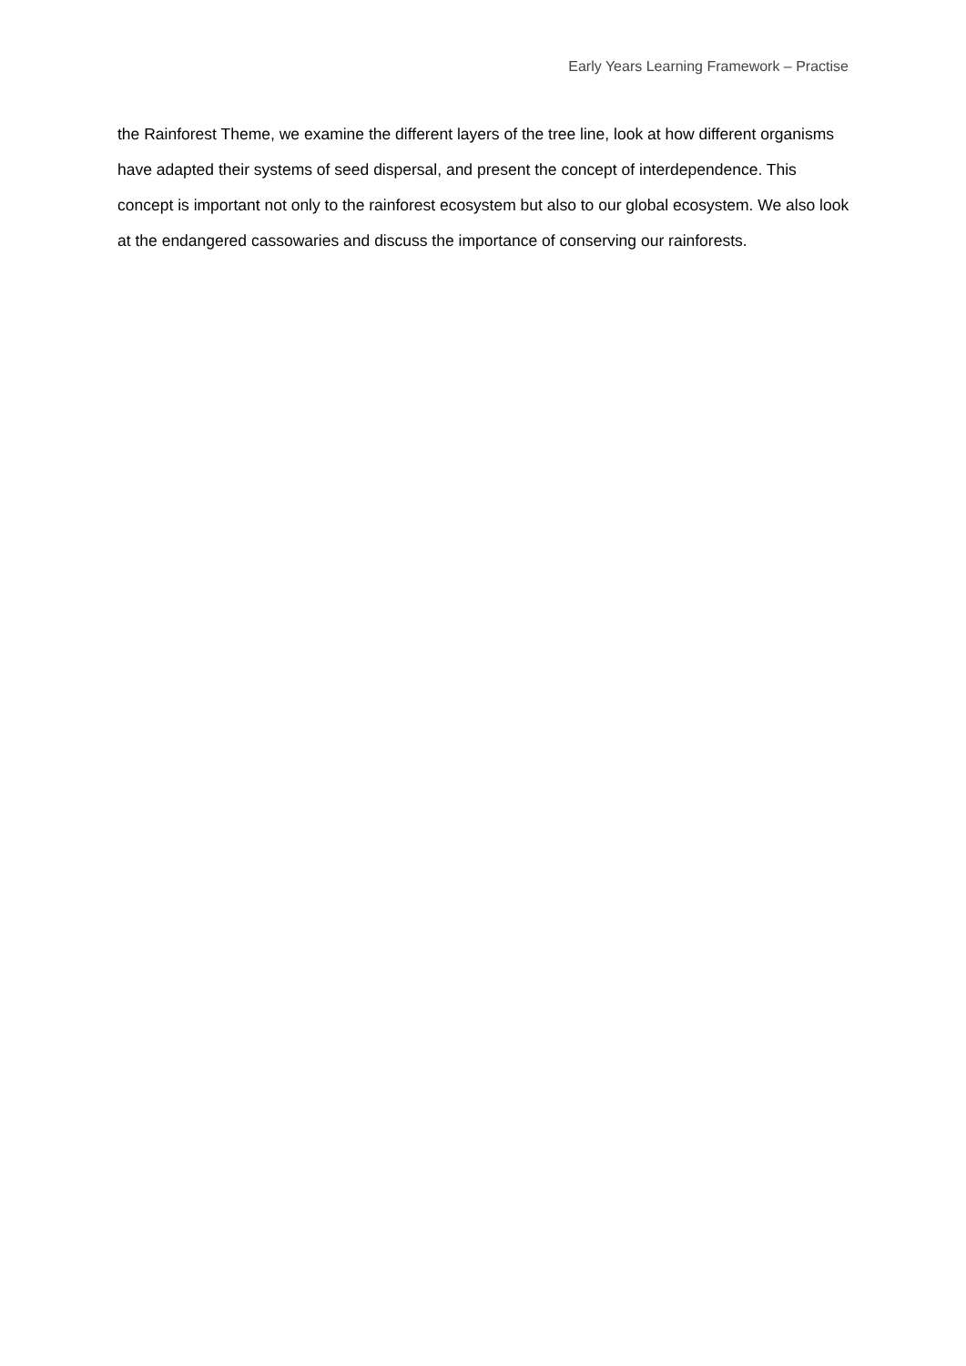Early Years Learning Framework – Practise
the Rainforest Theme, we examine the different layers of the tree line, look at how different organisms have adapted their systems of seed dispersal, and present the concept of interdependence. This concept is important not only to the rainforest ecosystem but also to our global ecosystem. We also look at the endangered cassowaries and discuss the importance of conserving our rainforests.